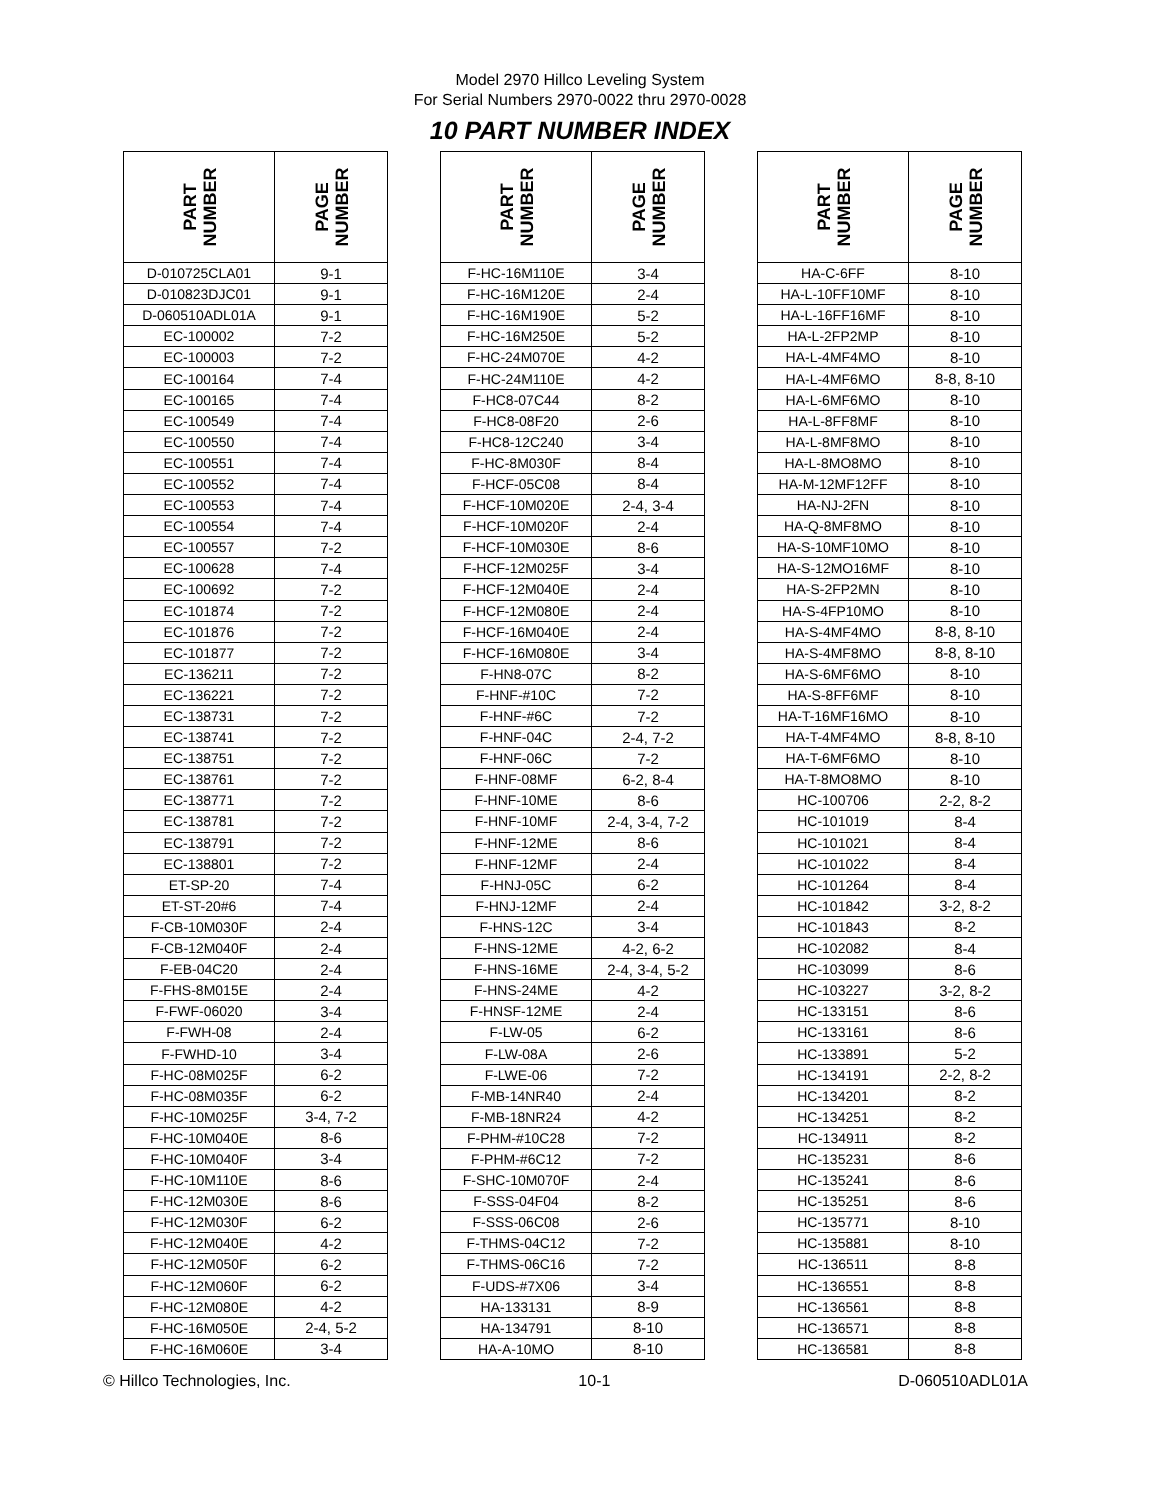Model 2970 Hillco Leveling System
For Serial Numbers 2970-0022 thru 2970-0028
10 PART NUMBER INDEX
| PART NUMBER | PAGE NUMBER | | PART NUMBER | PAGE NUMBER | | PART NUMBER | PAGE NUMBER |
| --- | --- | --- | --- | --- | --- | --- | --- |
| D-010725CLA01 | 9-1 | | F-HC-16M110E | 3-4 | | HA-C-6FF | 8-10 |
| D-010823DJC01 | 9-1 | | F-HC-16M120E | 2-4 | | HA-L-10FF10MF | 8-10 |
| D-060510ADL01A | 9-1 | | F-HC-16M190E | 5-2 | | HA-L-16FF16MF | 8-10 |
| EC-100002 | 7-2 | | F-HC-16M250E | 5-2 | | HA-L-2FP2MP | 8-10 |
| EC-100003 | 7-2 | | F-HC-24M070E | 4-2 | | HA-L-4MF4MO | 8-10 |
| EC-100164 | 7-4 | | F-HC-24M110E | 4-2 | | HA-L-4MF6MO | 8-8, 8-10 |
| EC-100165 | 7-4 | | F-HC8-07C44 | 8-2 | | HA-L-6MF6MO | 8-10 |
| EC-100549 | 7-4 | | F-HC8-08F20 | 2-6 | | HA-L-8FF8MF | 8-10 |
| EC-100550 | 7-4 | | F-HC8-12C240 | 3-4 | | HA-L-8MF8MO | 8-10 |
| EC-100551 | 7-4 | | F-HC-8M030F | 8-4 | | HA-L-8MO8MO | 8-10 |
| EC-100552 | 7-4 | | F-HCF-05C08 | 8-4 | | HA-M-12MF12FF | 8-10 |
| EC-100553 | 7-4 | | F-HCF-10M020E | 2-4, 3-4 | | HA-NJ-2FN | 8-10 |
| EC-100554 | 7-4 | | F-HCF-10M020F | 2-4 | | HA-Q-8MF8MO | 8-10 |
| EC-100557 | 7-2 | | F-HCF-10M030E | 8-6 | | HA-S-10MF10MO | 8-10 |
| EC-100628 | 7-4 | | F-HCF-12M025F | 3-4 | | HA-S-12MO16MF | 8-10 |
| EC-100692 | 7-2 | | F-HCF-12M040E | 2-4 | | HA-S-2FP2MN | 8-10 |
| EC-101874 | 7-2 | | F-HCF-12M080E | 2-4 | | HA-S-4FP10MO | 8-10 |
| EC-101876 | 7-2 | | F-HCF-16M040E | 2-4 | | HA-S-4MF4MO | 8-8, 8-10 |
| EC-101877 | 7-2 | | F-HCF-16M080E | 3-4 | | HA-S-4MF8MO | 8-8, 8-10 |
| EC-136211 | 7-2 | | F-HN8-07C | 8-2 | | HA-S-6MF6MO | 8-10 |
| EC-136221 | 7-2 | | F-HNF-#10C | 7-2 | | HA-S-8FF6MF | 8-10 |
| EC-138731 | 7-2 | | F-HNF-#6C | 7-2 | | HA-T-16MF16MO | 8-10 |
| EC-138741 | 7-2 | | F-HNF-04C | 2-4, 7-2 | | HA-T-4MF4MO | 8-8, 8-10 |
| EC-138751 | 7-2 | | F-HNF-06C | 7-2 | | HA-T-6MF6MO | 8-10 |
| EC-138761 | 7-2 | | F-HNF-08MF | 6-2, 8-4 | | HA-T-8MO8MO | 8-10 |
| EC-138771 | 7-2 | | F-HNF-10ME | 8-6 | | HC-100706 | 2-2, 8-2 |
| EC-138781 | 7-2 | | F-HNF-10MF | 2-4, 3-4, 7-2 | | HC-101019 | 8-4 |
| EC-138791 | 7-2 | | F-HNF-12ME | 8-6 | | HC-101021 | 8-4 |
| EC-138801 | 7-2 | | F-HNF-12MF | 2-4 | | HC-101022 | 8-4 |
| ET-SP-20 | 7-4 | | F-HNJ-05C | 6-2 | | HC-101264 | 8-4 |
| ET-ST-20#6 | 7-4 | | F-HNJ-12MF | 2-4 | | HC-101842 | 3-2, 8-2 |
| F-CB-10M030F | 2-4 | | F-HNS-12C | 3-4 | | HC-101843 | 8-2 |
| F-CB-12M040F | 2-4 | | F-HNS-12ME | 4-2, 6-2 | | HC-102082 | 8-4 |
| F-EB-04C20 | 2-4 | | F-HNS-16ME | 2-4, 3-4, 5-2 | | HC-103099 | 8-6 |
| F-FHS-8M015E | 2-4 | | F-HNS-24ME | 4-2 | | HC-103227 | 3-2, 8-2 |
| F-FWF-06020 | 3-4 | | F-HNSF-12ME | 2-4 | | HC-133151 | 8-6 |
| F-FWH-08 | 2-4 | | F-LW-05 | 6-2 | | HC-133161 | 8-6 |
| F-FWHD-10 | 3-4 | | F-LW-08A | 2-6 | | HC-133891 | 5-2 |
| F-HC-08M025F | 6-2 | | F-LWE-06 | 7-2 | | HC-134191 | 2-2, 8-2 |
| F-HC-08M035F | 6-2 | | F-MB-14NR40 | 2-4 | | HC-134201 | 8-2 |
| F-HC-10M025F | 3-4, 7-2 | | F-MB-18NR24 | 4-2 | | HC-134251 | 8-2 |
| F-HC-10M040E | 8-6 | | F-PHM-#10C28 | 7-2 | | HC-134911 | 8-2 |
| F-HC-10M040F | 3-4 | | F-PHM-#6C12 | 7-2 | | HC-135231 | 8-6 |
| F-HC-10M110E | 8-6 | | F-SHC-10M070F | 2-4 | | HC-135241 | 8-6 |
| F-HC-12M030E | 8-6 | | F-SSS-04F04 | 8-2 | | HC-135251 | 8-6 |
| F-HC-12M030F | 6-2 | | F-SSS-06C08 | 2-6 | | HC-135771 | 8-10 |
| F-HC-12M040E | 4-2 | | F-THMS-04C12 | 7-2 | | HC-135881 | 8-10 |
| F-HC-12M050F | 6-2 | | F-THMS-06C16 | 7-2 | | HC-136511 | 8-8 |
| F-HC-12M060F | 6-2 | | F-UDS-#7X06 | 3-4 | | HC-136551 | 8-8 |
| F-HC-12M080E | 4-2 | | HA-133131 | 8-9 | | HC-136561 | 8-8 |
| F-HC-16M050E | 2-4, 5-2 | | HA-134791 | 8-10 | | HC-136571 | 8-8 |
| F-HC-16M060E | 3-4 | | HA-A-10MO | 8-10 | | HC-136581 | 8-8 |
© Hillco Technologies, Inc. 10-1 D-060510ADL01A